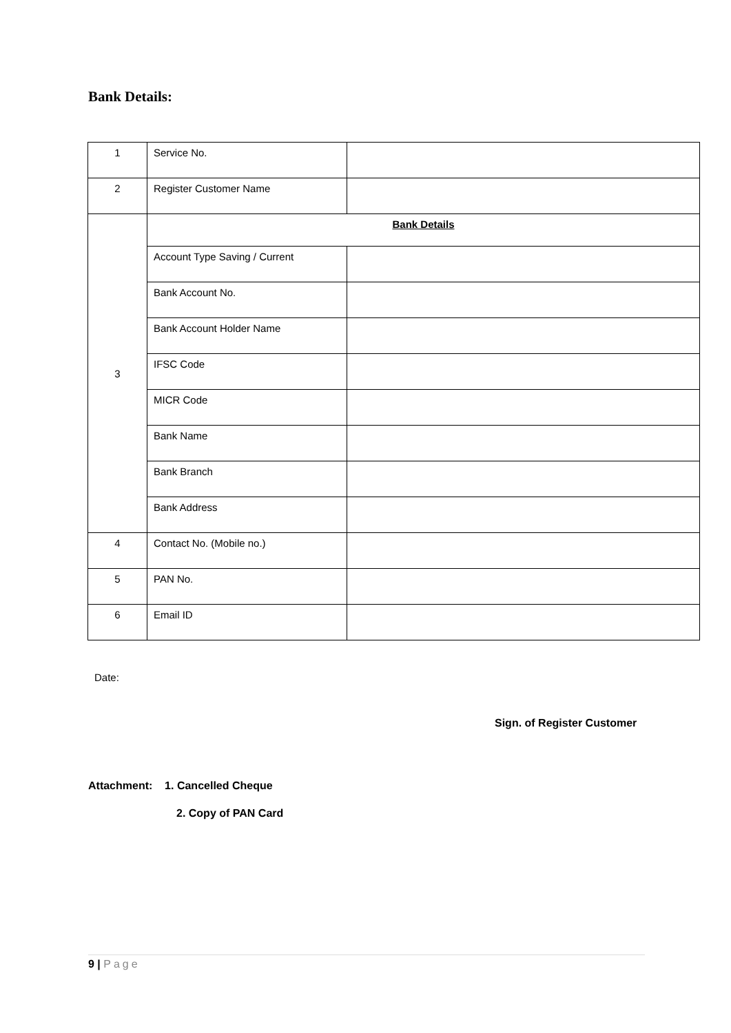Bank Details:
| 1 | Service No. | |
| 2 | Register Customer Name | |
| 3 | Bank Details | |
| | Account Type Saving / Current | |
| | Bank Account No. | |
| | Bank Account Holder Name | |
| | IFSC Code | |
| | MICR Code | |
| | Bank Name | |
| | Bank Branch | |
| | Bank Address | |
| 4 | Contact No. (Mobile no.) | |
| 5 | PAN No. | |
| 6 | Email ID | |
Date:
Sign. of Register Customer
Attachment: 1. Cancelled Cheque
2. Copy of PAN Card
9 | Page